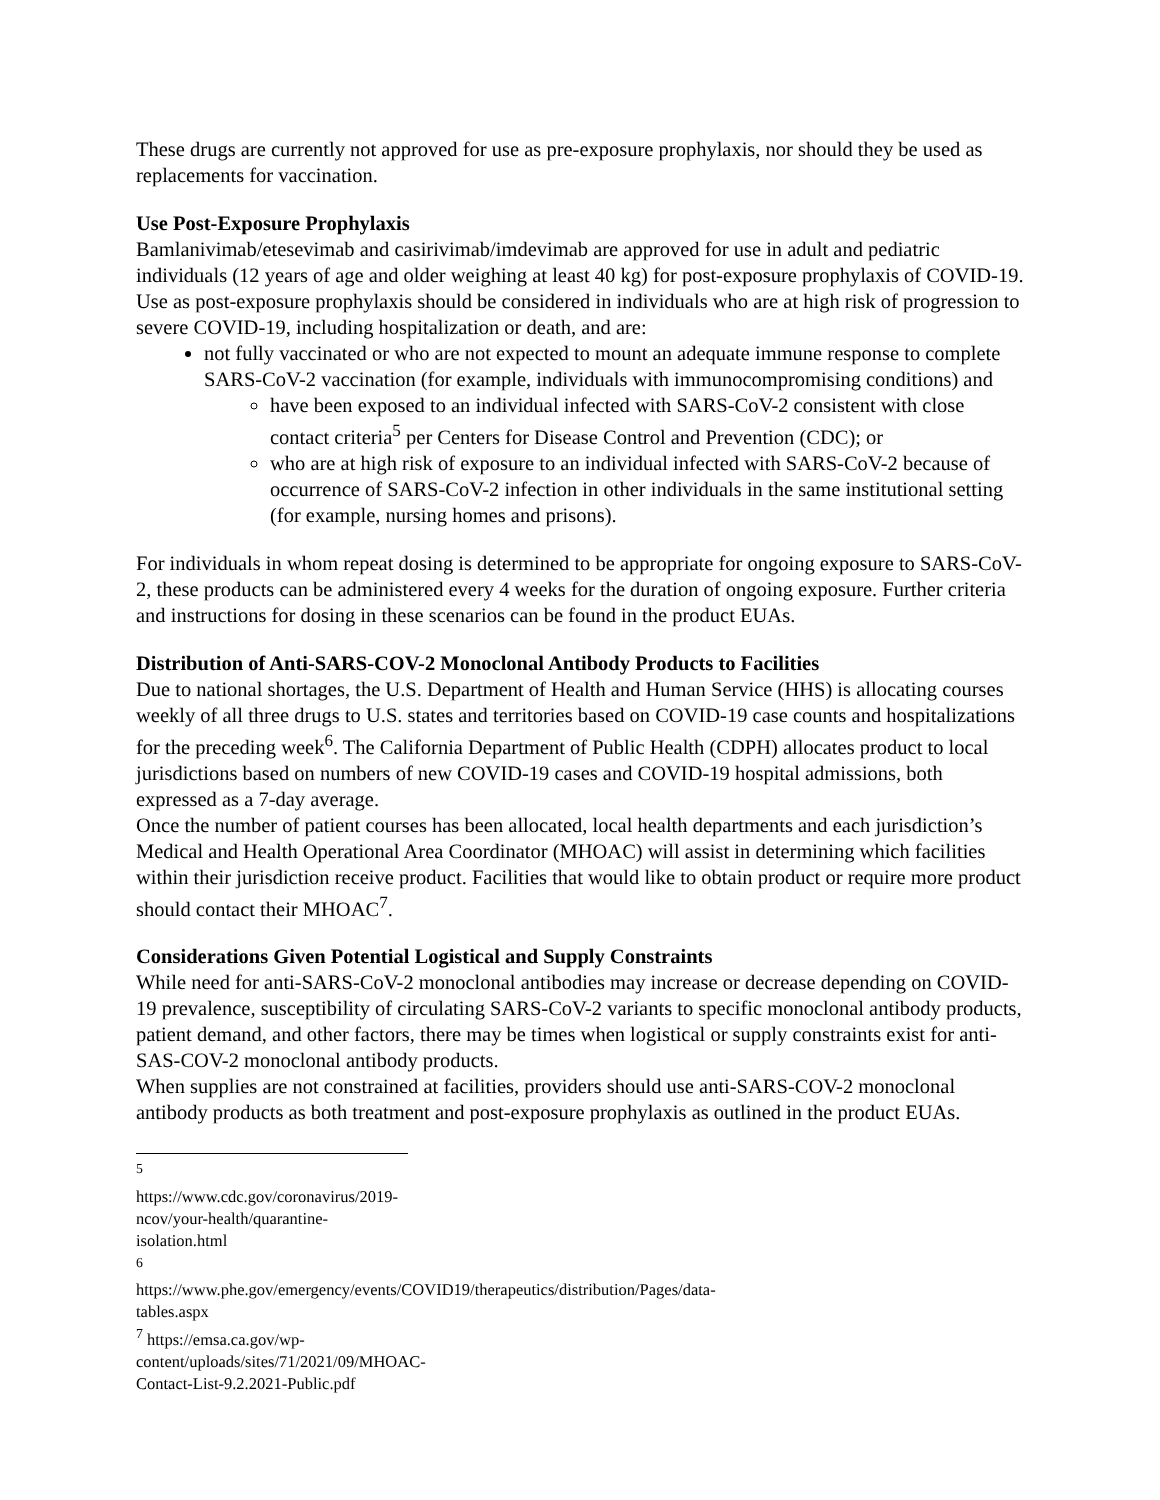These drugs are currently not approved for use as pre-exposure prophylaxis, nor should they be used as replacements for vaccination.
Use Post-Exposure Prophylaxis
Bamlanivimab/etesevimab and casirivimab/imdevimab are approved for use in adult and pediatric individuals (12 years of age and older weighing at least 40 kg) for post-exposure prophylaxis of COVID-19. Use as post-exposure prophylaxis should be considered in individuals who are at high risk of progression to severe COVID-19, including hospitalization or death, and are:
not fully vaccinated or who are not expected to mount an adequate immune response to complete SARS-CoV-2 vaccination (for example, individuals with immunocompromising conditions) and
have been exposed to an individual infected with SARS-CoV-2 consistent with close contact criteria<sup>5</sup> per Centers for Disease Control and Prevention (CDC); or
who are at high risk of exposure to an individual infected with SARS-CoV-2 because of occurrence of SARS-CoV-2 infection in other individuals in the same institutional setting (for example, nursing homes and prisons).
For individuals in whom repeat dosing is determined to be appropriate for ongoing exposure to SARS-CoV-2, these products can be administered every 4 weeks for the duration of ongoing exposure. Further criteria and instructions for dosing in these scenarios can be found in the product EUAs.
Distribution of Anti-SARS-COV-2 Monoclonal Antibody Products to Facilities
Due to national shortages, the U.S. Department of Health and Human Service (HHS) is allocating courses weekly of all three drugs to U.S. states and territories based on COVID-19 case counts and hospitalizations for the preceding week<sup>6</sup>. The California Department of Public Health (CDPH) allocates product to local jurisdictions based on numbers of new COVID-19 cases and COVID-19 hospital admissions, both expressed as a 7-day average.
Once the number of patient courses has been allocated, local health departments and each jurisdiction’s Medical and Health Operational Area Coordinator (MHOAC) will assist in determining which facilities within their jurisdiction receive product. Facilities that would like to obtain product or require more product should contact their MHOAC<sup>7</sup>.
Considerations Given Potential Logistical and Supply Constraints
While need for anti-SARS-CoV-2 monoclonal antibodies may increase or decrease depending on COVID-19 prevalence, susceptibility of circulating SARS-CoV-2 variants to specific monoclonal antibody products, patient demand, and other factors, there may be times when logistical or supply constraints exist for anti-SAS-COV-2 monoclonal antibody products.
When supplies are not constrained at facilities, providers should use anti-SARS-COV-2 monoclonal antibody products as both treatment and post-exposure prophylaxis as outlined in the product EUAs.
<sup>5</sup> https://www.cdc.gov/coronavirus/2019-ncov/your-health/quarantine-isolation.html
<sup>6</sup> https://www.phe.gov/emergency/events/COVID19/therapeutics/distribution/Pages/data-tables.aspx
<sup>7</sup> https://emsa.ca.gov/wp-content/uploads/sites/71/2021/09/MHOAC-Contact-List-9.2.2021-Public.pdf